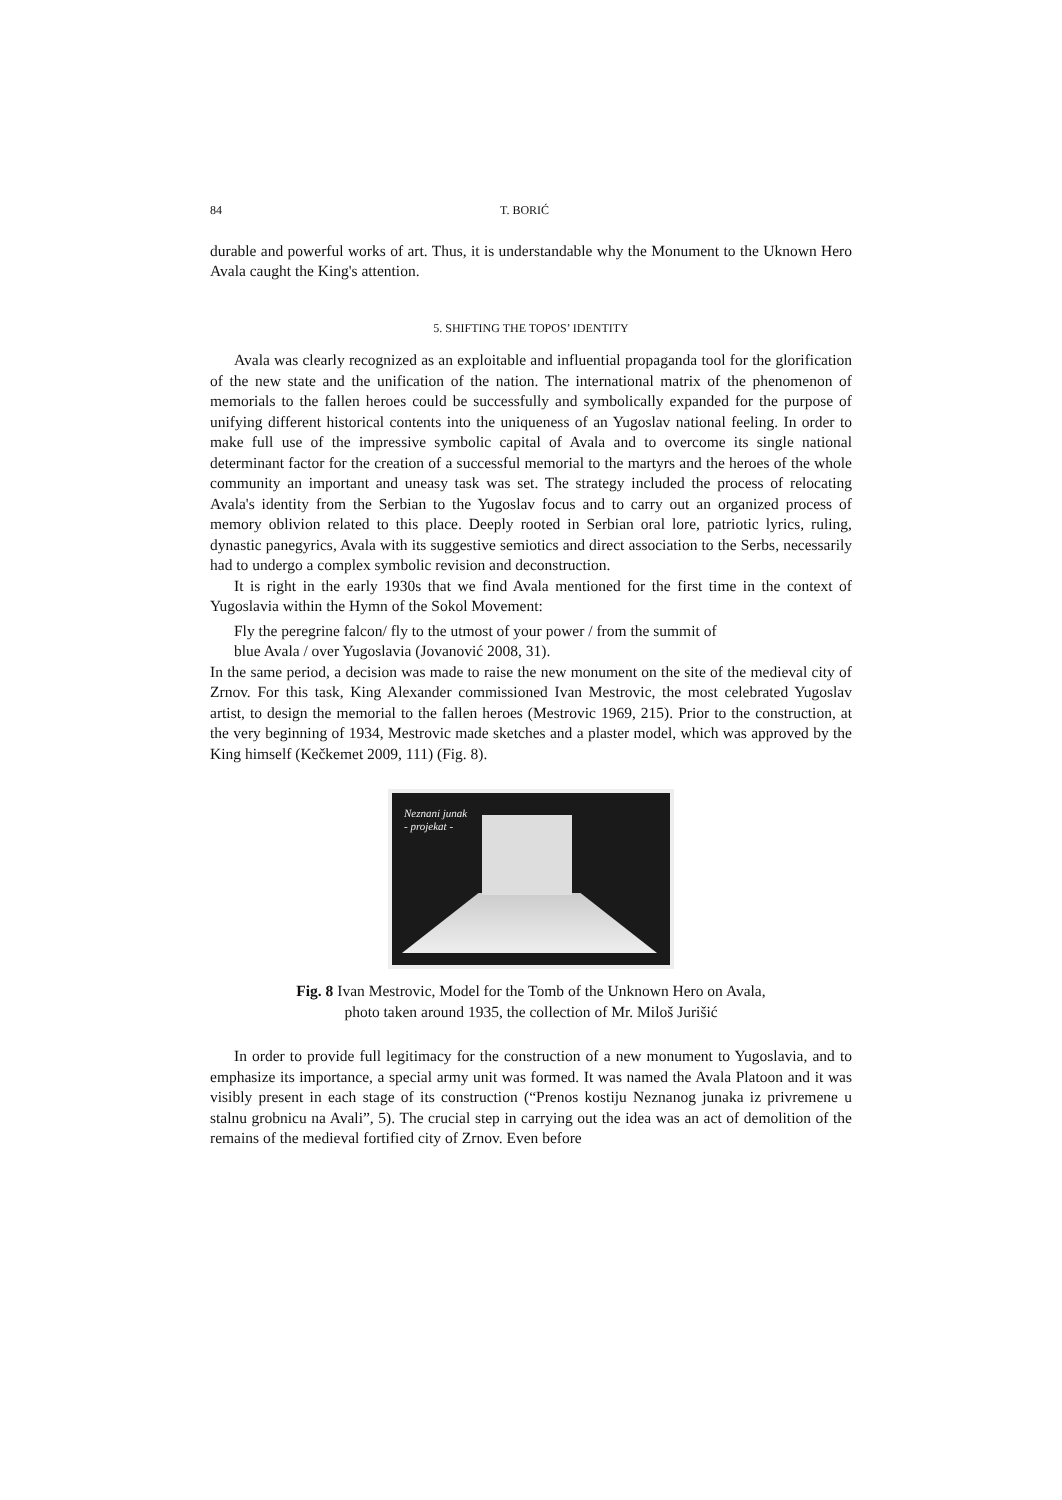84 T. BORIĆ
durable and powerful works of art. Thus, it is understandable why the Monument to the Uknown Hero Avala caught the King's attention.
5. SHIFTING THE TOPOS’ IDENTITY
Avala was clearly recognized as an exploitable and influential propaganda tool for the glorification of the new state and the unification of the nation. The international matrix of the phenomenon of memorials to the fallen heroes could be successfully and symbolically expanded for the purpose of unifying different historical contents into the uniqueness of an Yugoslav national feeling. In order to make full use of the impressive symbolic capital of Avala and to overcome its single national determinant factor for the creation of a successful memorial to the martyrs and the heroes of the whole community an important and uneasy task was set. The strategy included the process of relocating Avala's identity from the Serbian to the Yugoslav focus and to carry out an organized process of memory oblivion related to this place. Deeply rooted in Serbian oral lore, patriotic lyrics, ruling, dynastic panegyrics, Avala with its suggestive semiotics and direct association to the Serbs, necessarily had to undergo a complex symbolic revision and deconstruction.
It is right in the early 1930s that we find Avala mentioned for the first time in the context of Yugoslavia within the Hymn of the Sokol Movement:
Fly the peregrine falcon/ fly to the utmost of your power / from the summit of
blue Avala / over Yugoslavia (Jovanović 2008, 31).
In the same period, a decision was made to raise the new monument on the site of the medieval city of Zrnov. For this task, King Alexander commissioned Ivan Mestrovic, the most celebrated Yugoslav artist, to design the memorial to the fallen heroes (Mestrovic 1969, 215). Prior to the construction, at the very beginning of 1934, Mestrovic made sketches and a plaster model, which was approved by the King himself (Kečkemet 2009, 111) (Fig. 8).
Neznani junak
- projekat -
Fig. 8 Ivan Mestrovic, Model for the Tomb of the Unknown Hero on Avala,
photo taken around 1935, the collection of Mr. Miloš Jurišić
In order to provide full legitimacy for the construction of a new monument to Yugoslavia, and to emphasize its importance, a special army unit was formed. It was named the Avala Platoon and it was visibly present in each stage of its construction (“Prenos kostiju Neznanog junaka iz privremene u stalnu grobnicu na Avali”, 5). The crucial step in carrying out the idea was an act of demolition of the remains of the medieval fortified city of Zrnov. Even before